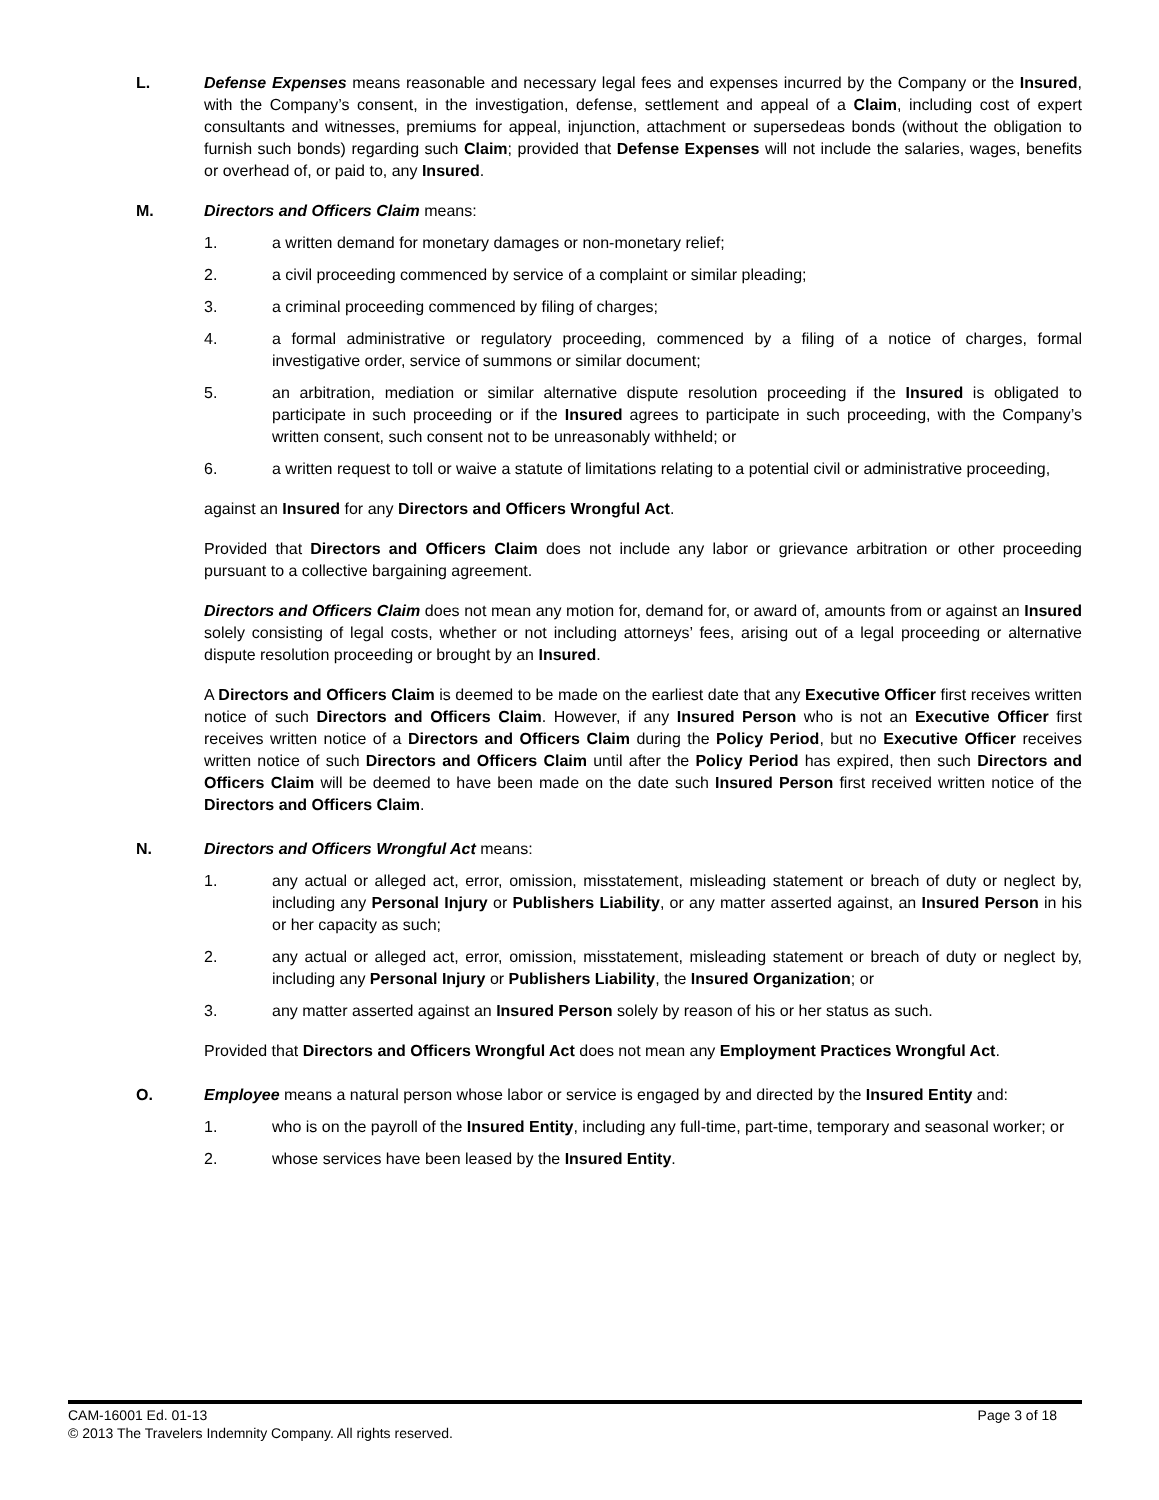L. Defense Expenses means reasonable and necessary legal fees and expenses incurred by the Company or the Insured, with the Company’s consent, in the investigation, defense, settlement and appeal of a Claim, including cost of expert consultants and witnesses, premiums for appeal, injunction, attachment or supersedeas bonds (without the obligation to furnish such bonds) regarding such Claim; provided that Defense Expenses will not include the salaries, wages, benefits or overhead of, or paid to, any Insured.
M. Directors and Officers Claim means:
1. a written demand for monetary damages or non-monetary relief;
2. a civil proceeding commenced by service of a complaint or similar pleading;
3. a criminal proceeding commenced by filing of charges;
4. a formal administrative or regulatory proceeding, commenced by a filing of a notice of charges, formal investigative order, service of summons or similar document;
5. an arbitration, mediation or similar alternative dispute resolution proceeding if the Insured is obligated to participate in such proceeding or if the Insured agrees to participate in such proceeding, with the Company’s written consent, such consent not to be unreasonably withheld; or
6. a written request to toll or waive a statute of limitations relating to a potential civil or administrative proceeding,
against an Insured for any Directors and Officers Wrongful Act.
Provided that Directors and Officers Claim does not include any labor or grievance arbitration or other proceeding pursuant to a collective bargaining agreement.
Directors and Officers Claim does not mean any motion for, demand for, or award of, amounts from or against an Insured solely consisting of legal costs, whether or not including attorneys’ fees, arising out of a legal proceeding or alternative dispute resolution proceeding or brought by an Insured.
A Directors and Officers Claim is deemed to be made on the earliest date that any Executive Officer first receives written notice of such Directors and Officers Claim. However, if any Insured Person who is not an Executive Officer first receives written notice of a Directors and Officers Claim during the Policy Period, but no Executive Officer receives written notice of such Directors and Officers Claim until after the Policy Period has expired, then such Directors and Officers Claim will be deemed to have been made on the date such Insured Person first received written notice of the Directors and Officers Claim.
N. Directors and Officers Wrongful Act means:
1. any actual or alleged act, error, omission, misstatement, misleading statement or breach of duty or neglect by, including any Personal Injury or Publishers Liability, or any matter asserted against, an Insured Person in his or her capacity as such;
2. any actual or alleged act, error, omission, misstatement, misleading statement or breach of duty or neglect by, including any Personal Injury or Publishers Liability, the Insured Organization; or
3. any matter asserted against an Insured Person solely by reason of his or her status as such.
Provided that Directors and Officers Wrongful Act does not mean any Employment Practices Wrongful Act.
O. Employee means a natural person whose labor or service is engaged by and directed by the Insured Entity and:
1. who is on the payroll of the Insured Entity, including any full-time, part-time, temporary and seasonal worker; or
2. whose services have been leased by the Insured Entity.
CAM-16001 Ed. 01-13 Page 3 of 18
© 2013 The Travelers Indemnity Company. All rights reserved.